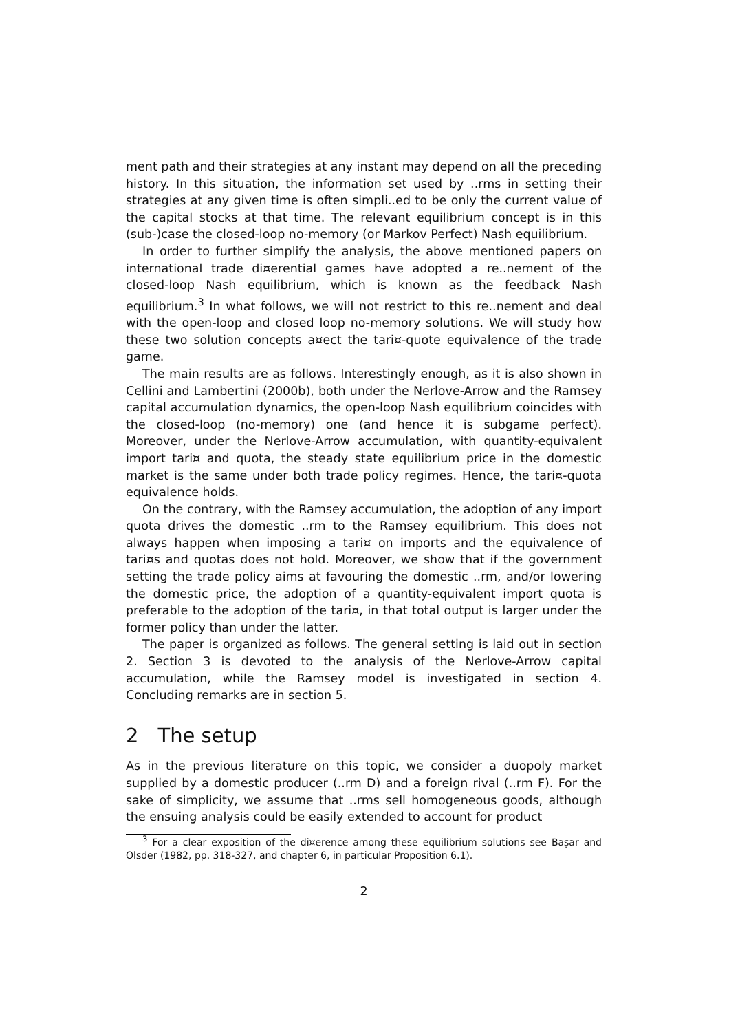ment path and their strategies at any instant may depend on all the preceding history. In this situation, the information set used by ..rms in setting their strategies at any given time is often simpli..ed to be only the current value of the capital stocks at that time. The relevant equilibrium concept is in this (sub-)case the closed-loop no-memory (or Markov Perfect) Nash equilibrium.
In order to further simplify the analysis, the above mentioned papers on international trade di¤erential games have adopted a re..nement of the closed-loop Nash equilibrium, which is known as the feedback Nash equilibrium.<sup>3</sup> In what follows, we will not restrict to this re..nement and deal with the open-loop and closed loop no-memory solutions. We will study how these two solution concepts a¤ect the tari¤-quote equivalence of the trade game.
The main results are as follows. Interestingly enough, as it is also shown in Cellini and Lambertini (2000b), both under the Nerlove-Arrow and the Ramsey capital accumulation dynamics, the open-loop Nash equilibrium coincides with the closed-loop (no-memory) one (and hence it is subgame perfect). Moreover, under the Nerlove-Arrow accumulation, with quantity-equivalent import tari¤ and quota, the steady state equilibrium price in the domestic market is the same under both trade policy regimes. Hence, the tari¤-quota equivalence holds.
On the contrary, with the Ramsey accumulation, the adoption of any import quota drives the domestic ..rm to the Ramsey equilibrium. This does not always happen when imposing a tari¤ on imports and the equivalence of tari¤s and quotas does not hold. Moreover, we show that if the government setting the trade policy aims at favouring the domestic ..rm, and/or lowering the domestic price, the adoption of a quantity-equivalent import quota is preferable to the adoption of the tari¤, in that total output is larger under the former policy than under the latter.
The paper is organized as follows. The general setting is laid out in section 2. Section 3 is devoted to the analysis of the Nerlove-Arrow capital accumulation, while the Ramsey model is investigated in section 4. Concluding remarks are in section 5.
2 The setup
As in the previous literature on this topic, we consider a duopoly market supplied by a domestic producer (..rm D) and a foreign rival (..rm F). For the sake of simplicity, we assume that ..rms sell homogeneous goods, although the ensuing analysis could be easily extended to account for product
<sup>3</sup> For a clear exposition of the di¤erence among these equilibrium solutions see Başar and Olsder (1982, pp. 318-327, and chapter 6, in particular Proposition 6.1).
2